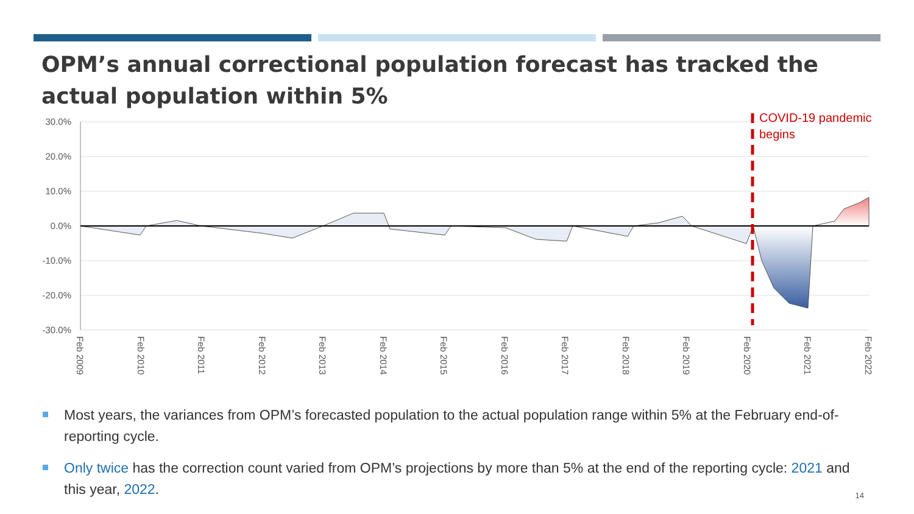OPM’s annual correctional population forecast has tracked the actual population within 5%
30.0%
20.0%
10.0%
0.0%
-10.0%
-20.0%
-30.0%
COVID-19 pandemic
begins
Feb 2009
Feb 2010
Feb 2011
Feb 2012
Feb 2013
Feb 2014
Feb 2015
Feb 2016
Feb 2017
Feb 2018
Feb 2019
Feb 2020
Feb 2021
Feb 2022
Most years, the variances from OPM’s forecasted population to the actual population range within 5% at the February end-of-reporting cycle.
Only twice has the correction count varied from OPM’s projections by more than 5% at the end of the reporting cycle: 2021 and this year, 2022.
14